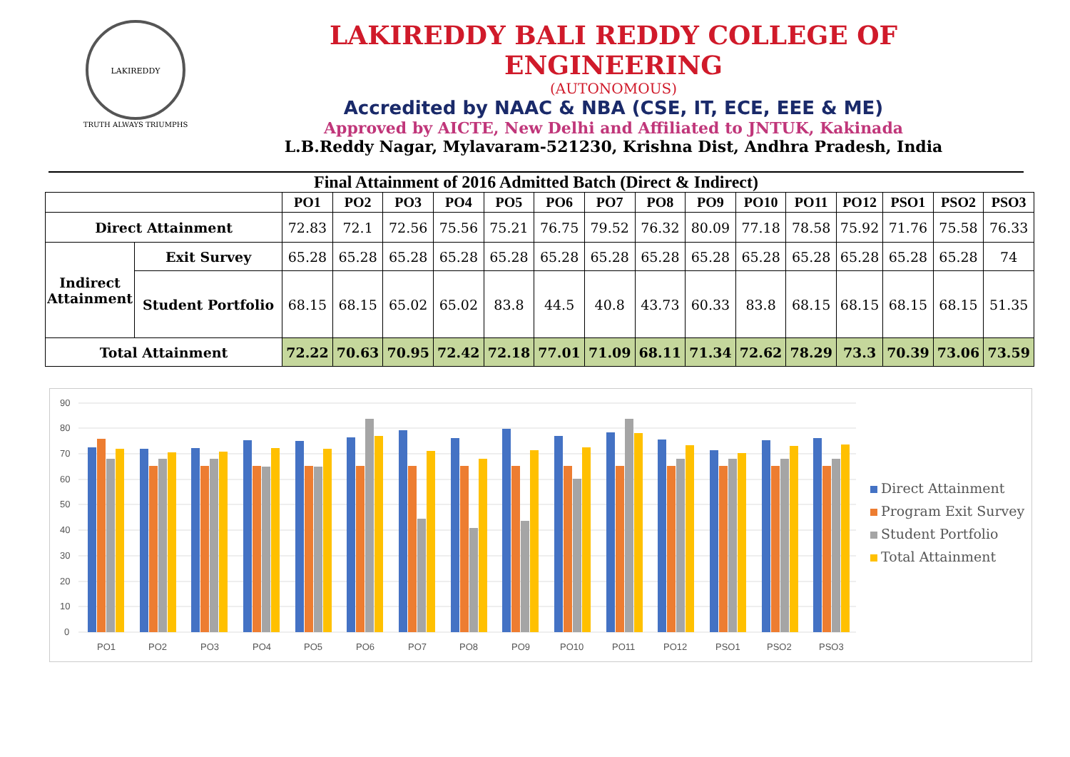LAKIREDDY
TRUTH ALWAYS TRIUMPHS
LAKIREDDY BALI REDDY COLLEGE OF ENGINEERING
(AUTONOMOUS)
Accredited by NAAC & NBA (CSE, IT, ECE, EEE & ME)
Approved by AICTE, New Delhi and Affiliated to JNTUK, Kakinada
L.B.Reddy Nagar, Mylavaram-521230, Krishna Dist, Andhra Pradesh, India
Final Attainment of 2016 Admitted Batch (Direct & Indirect)
| | | PO1 | PO2 | PO3 | PO4 | PO5 | PO6 | PO7 | PO8 | PO9 | PO10 | PO11 | PO12 | PSO1 | PSO2 | PSO3 |
| --- | --- | --- | --- | --- | --- | --- | --- | --- | --- | --- | --- | --- | --- | --- | --- | --- |
| Direct Attainment | | 72.83 | 72.1 | 72.56 | 75.56 | 75.21 | 76.75 | 79.52 | 76.32 | 80.09 | 77.18 | 78.58 | 75.92 | 71.76 | 75.58 | 76.33 |
| Indirect Attainment | Exit Survey | 65.28 | 65.28 | 65.28 | 65.28 | 65.28 | 65.28 | 65.28 | 65.28 | 65.28 | 65.28 | 65.28 | 65.28 | 65.28 | 65.28 | 74 |
| | Student Portfolio | 68.15 | 68.15 | 65.02 | 65.02 | 83.8 | 44.5 | 40.8 | 43.73 | 60.33 | 83.8 | 68.15 | 68.15 | 68.15 | 68.15 | 51.35 |
| Total Attainment | | 72.22 | 70.63 | 70.95 | 72.42 | 72.18 | 77.01 | 71.09 | 68.11 | 71.34 | 72.62 | 78.29 | 73.3 | 70.39 | 73.06 | 73.59 |
90
80
70
60
50
40
30
20
10
0
PO1
PO2
PO3
PO4
PO5
PO6
PO7
PO8
PO9
PO10
PO11
PO12
PSO1
PSO2
PSO3
Direct Attainment
Program Exit Survey
Student Portfolio
Total Attainment